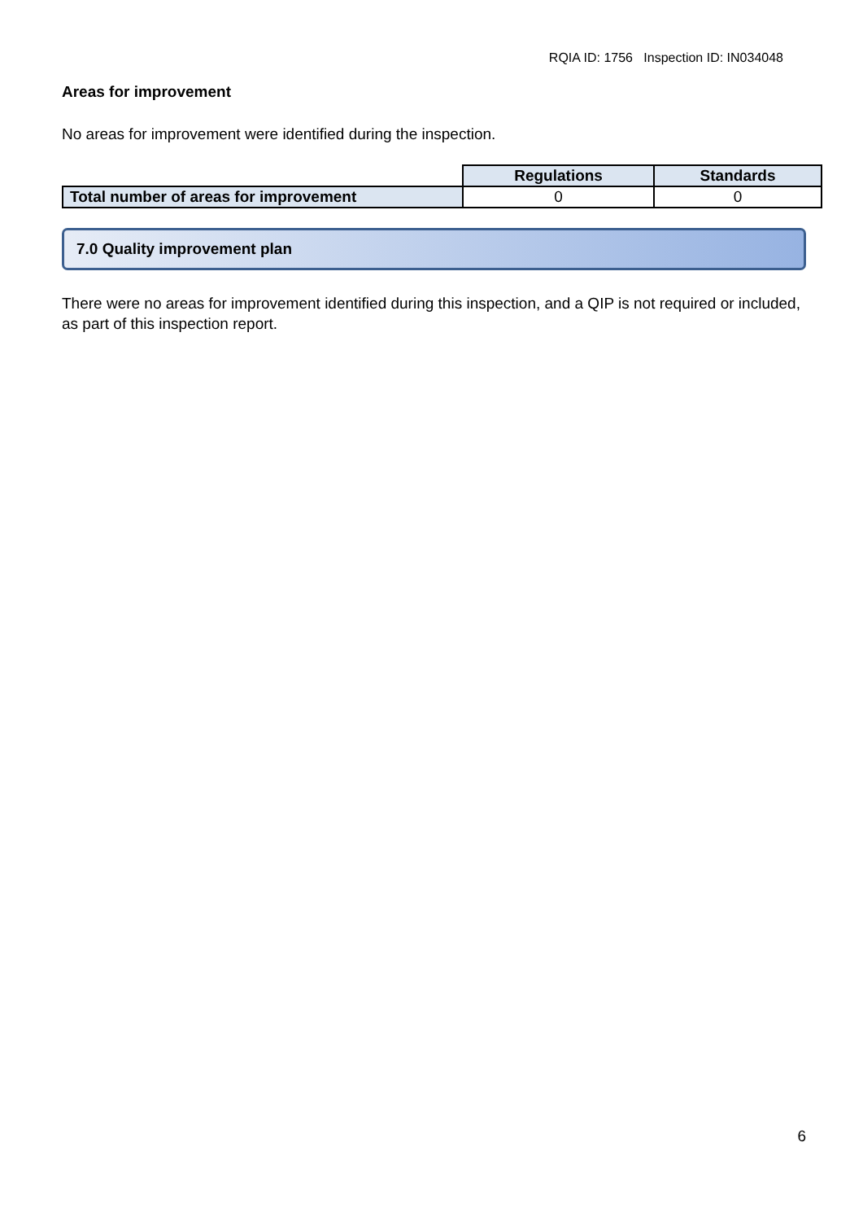RQIA ID: 1756 Inspection ID: IN034048
Areas for improvement
No areas for improvement were identified during the inspection.
| | Regulations | Standards |
| Total number of areas for improvement | 0 | 0 |
7.0 Quality improvement plan
There were no areas for improvement identified during this inspection, and a QIP is not required or included, as part of this inspection report.
6